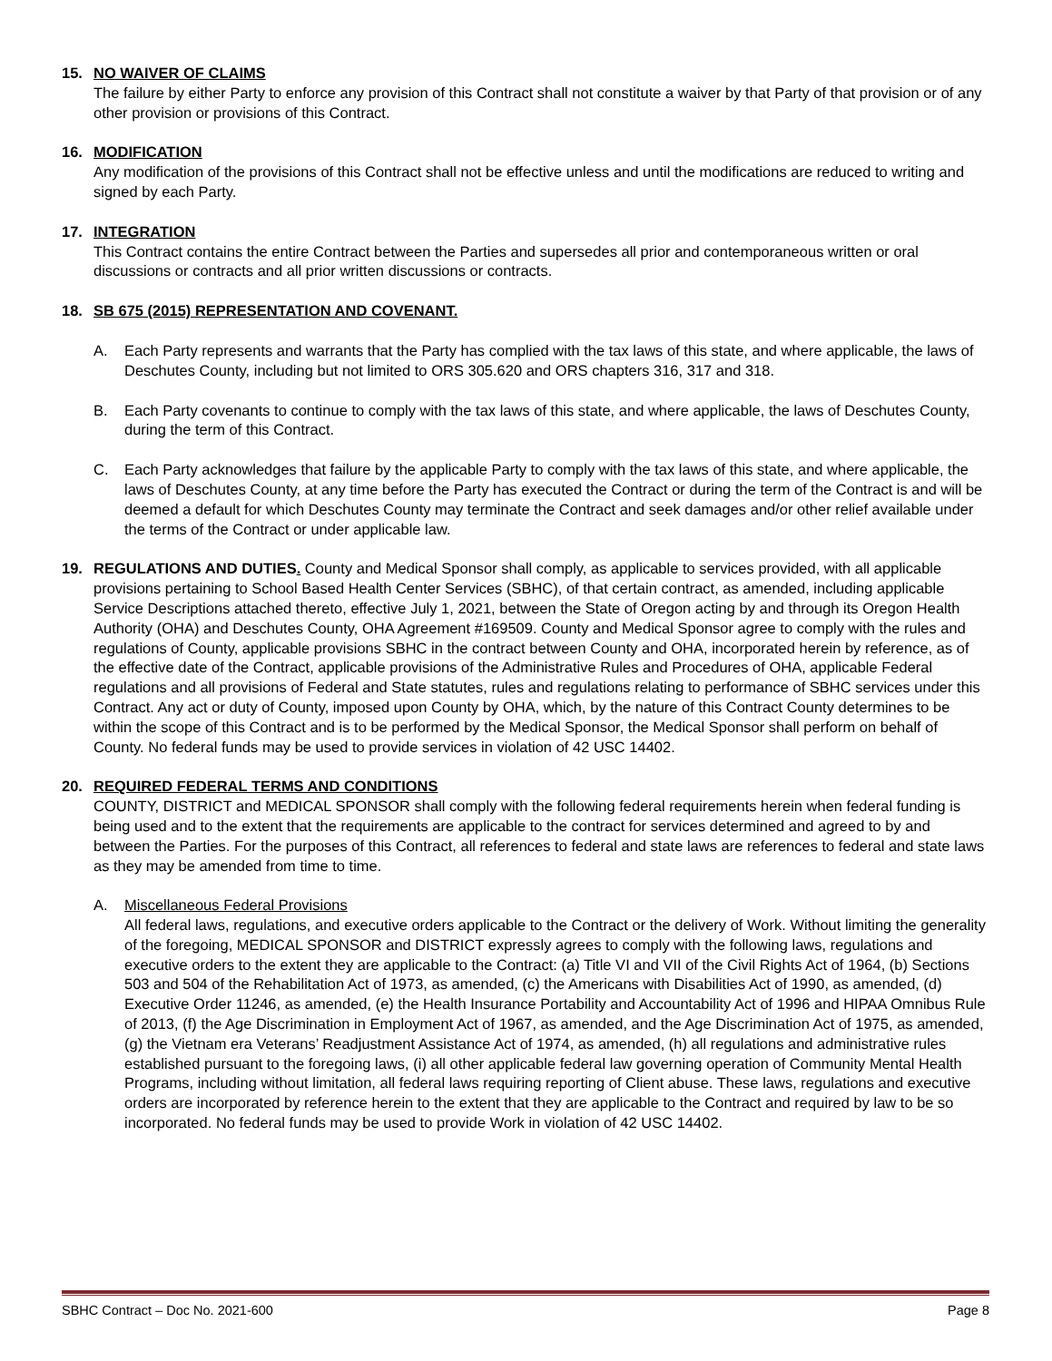15. NO WAIVER OF CLAIMS
The failure by either Party to enforce any provision of this Contract shall not constitute a waiver by that Party of that provision or of any other provision or provisions of this Contract.
16. MODIFICATION
Any modification of the provisions of this Contract shall not be effective unless and until the modifications are reduced to writing and signed by each Party.
17. INTEGRATION
This Contract contains the entire Contract between the Parties and supersedes all prior and contemporaneous written or oral discussions or contracts and all prior written discussions or contracts.
18. SB 675 (2015) REPRESENTATION AND COVENANT.
A. Each Party represents and warrants that the Party has complied with the tax laws of this state, and where applicable, the laws of Deschutes County, including but not limited to ORS 305.620 and ORS chapters 316, 317 and 318.
B. Each Party covenants to continue to comply with the tax laws of this state, and where applicable, the laws of Deschutes County, during the term of this Contract.
C. Each Party acknowledges that failure by the applicable Party to comply with the tax laws of this state, and where applicable, the laws of Deschutes County, at any time before the Party has executed the Contract or during the term of the Contract is and will be deemed a default for which Deschutes County may terminate the Contract and seek damages and/or other relief available under the terms of the Contract or under applicable law.
19. REGULATIONS AND DUTIES. County and Medical Sponsor shall comply, as applicable to services provided, with all applicable provisions pertaining to School Based Health Center Services (SBHC), of that certain contract, as amended, including applicable Service Descriptions attached thereto, effective July 1, 2021, between the State of Oregon acting by and through its Oregon Health Authority (OHA) and Deschutes County, OHA Agreement #169509. County and Medical Sponsor agree to comply with the rules and regulations of County, applicable provisions SBHC in the contract between County and OHA, incorporated herein by reference, as of the effective date of the Contract, applicable provisions of the Administrative Rules and Procedures of OHA, applicable Federal regulations and all provisions of Federal and State statutes, rules and regulations relating to performance of SBHC services under this Contract. Any act or duty of County, imposed upon County by OHA, which, by the nature of this Contract County determines to be within the scope of this Contract and is to be performed by the Medical Sponsor, the Medical Sponsor shall perform on behalf of County. No federal funds may be used to provide services in violation of 42 USC 14402.
20. REQUIRED FEDERAL TERMS AND CONDITIONS
COUNTY, DISTRICT and MEDICAL SPONSOR shall comply with the following federal requirements herein when federal funding is being used and to the extent that the requirements are applicable to the contract for services determined and agreed to by and between the Parties. For the purposes of this Contract, all references to federal and state laws are references to federal and state laws as they may be amended from time to time.
A. Miscellaneous Federal Provisions
All federal laws, regulations, and executive orders applicable to the Contract or the delivery of Work. Without limiting the generality of the foregoing, MEDICAL SPONSOR and DISTRICT expressly agrees to comply with the following laws, regulations and executive orders to the extent they are applicable to the Contract: (a) Title VI and VII of the Civil Rights Act of 1964, (b) Sections 503 and 504 of the Rehabilitation Act of 1973, as amended, (c) the Americans with Disabilities Act of 1990, as amended, (d) Executive Order 11246, as amended, (e) the Health Insurance Portability and Accountability Act of 1996 and HIPAA Omnibus Rule of 2013, (f) the Age Discrimination in Employment Act of 1967, as amended, and the Age Discrimination Act of 1975, as amended, (g) the Vietnam era Veterans’ Readjustment Assistance Act of 1974, as amended, (h) all regulations and administrative rules established pursuant to the foregoing laws, (i) all other applicable federal law governing operation of Community Mental Health Programs, including without limitation, all federal laws requiring reporting of Client abuse. These laws, regulations and executive orders are incorporated by reference herein to the extent that they are applicable to the Contract and required by law to be so incorporated. No federal funds may be used to provide Work in violation of 42 USC 14402.
SBHC Contract – Doc No. 2021-600 Page 8